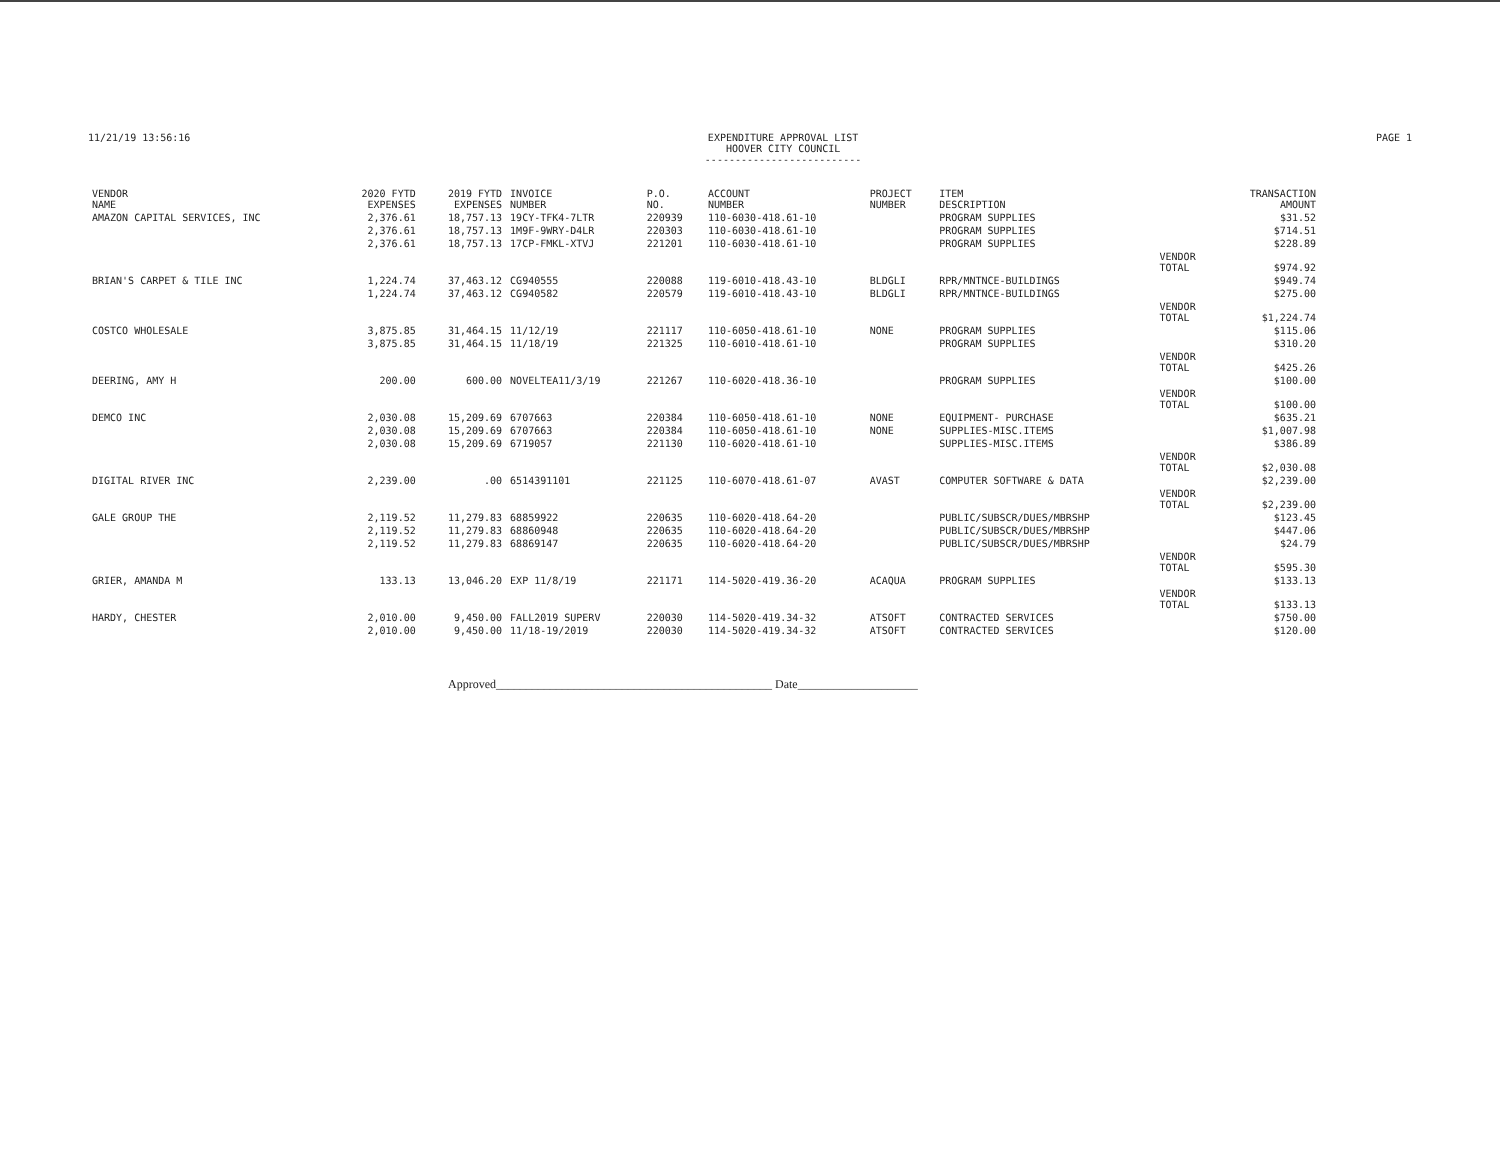11/21/19 13:56:16 EXPENDITURE APPROVAL LIST
HOOVER CITY COUNCIL
--------------------------
PAGE 1
| VENDOR NAME | 2020 FYTD EXPENSES | 2019 FYTD EXPENSES | INVOICE NUMBER | P.O. NO. | ACCOUNT NUMBER | PROJECT NUMBER | ITEM DESCRIPTION | | TRANSACTION AMOUNT |
| --- | --- | --- | --- | --- | --- | --- | --- | --- | --- |
| AMAZON CAPITAL SERVICES, INC | 2,376.61 | 18,757.13 | 19CY-TFK4-7LTR | 220939 | 110-6030-418.61-10 | | PROGRAM SUPPLIES | | $31.52 |
| | 2,376.61 | 18,757.13 | 1M9F-9WRY-D4LR | 220303 | 110-6030-418.61-10 | | PROGRAM SUPPLIES | | $714.51 |
| | 2,376.61 | 18,757.13 | 17CP-FMKL-XTVJ | 221201 | 110-6030-418.61-10 | | PROGRAM SUPPLIES | | $228.89 |
| | | | | | | | | VENDOR TOTAL | $974.92 |
| BRIAN'S CARPET & TILE INC | 1,224.74 | 37,463.12 | CG940555 | 220088 | 119-6010-418.43-10 | BLDGLI | RPR/MNTNCE-BUILDINGS | | $949.74 |
| | 1,224.74 | 37,463.12 | CG940582 | 220579 | 119-6010-418.43-10 | BLDGLI | RPR/MNTNCE-BUILDINGS | | $275.00 |
| | | | | | | | | VENDOR TOTAL | $1,224.74 |
| COSTCO WHOLESALE | 3,875.85 | 31,464.15 | 11/12/19 | 221117 | 110-6050-418.61-10 | NONE | PROGRAM SUPPLIES | | $115.06 |
| | 3,875.85 | 31,464.15 | 11/18/19 | 221325 | 110-6010-418.61-10 | | PROGRAM SUPPLIES | | $310.20 |
| | | | | | | | | VENDOR TOTAL | $425.26 |
| DEERING, AMY H | 200.00 | 600.00 | NOVELTEA11/3/19 | 221267 | 110-6020-418.36-10 | | PROGRAM SUPPLIES | | $100.00 |
| | | | | | | | | VENDOR TOTAL | $100.00 |
| DEMCO INC | 2,030.08 | 15,209.69 | 6707663 | 220384 | 110-6050-418.61-10 | NONE | EQUIPMENT- PURCHASE | | $635.21 |
| | 2,030.08 | 15,209.69 | 6707663 | 220384 | 110-6050-418.61-10 | NONE | SUPPLIES-MISC.ITEMS | | $1,007.98 |
| | 2,030.08 | 15,209.69 | 6719057 | 221130 | 110-6020-418.61-10 | | SUPPLIES-MISC.ITEMS | | $386.89 |
| | | | | | | | | VENDOR TOTAL | $2,030.08 |
| DIGITAL RIVER INC | 2,239.00 | .00 | 6514391101 | 221125 | 110-6070-418.61-07 | AVAST | COMPUTER SOFTWARE & DATA | | $2,239.00 |
| | | | | | | | | VENDOR TOTAL | $2,239.00 |
| GALE GROUP THE | 2,119.52 | 11,279.83 | 68859922 | 220635 | 110-6020-418.64-20 | | PUBLIC/SUBSCR/DUES/MBRSHP | | $123.45 |
| | 2,119.52 | 11,279.83 | 68860948 | 220635 | 110-6020-418.64-20 | | PUBLIC/SUBSCR/DUES/MBRSHP | | $447.06 |
| | 2,119.52 | 11,279.83 | 68869147 | 220635 | 110-6020-418.64-20 | | PUBLIC/SUBSCR/DUES/MBRSHP | | $24.79 |
| | | | | | | | | VENDOR TOTAL | $595.30 |
| GRIER, AMANDA M | 133.13 | 13,046.20 | EXP 11/8/19 | 221171 | 114-5020-419.36-20 | ACAQUA | PROGRAM SUPPLIES | | $133.13 |
| | | | | | | | | VENDOR TOTAL | $133.13 |
| HARDY, CHESTER | 2,010.00 | 9,450.00 | FALL2019 SUPERV | 220030 | 114-5020-419.34-32 | ATSOFT | CONTRACTED SERVICES | | $750.00 |
| | 2,010.00 | 9,450.00 | 11/18-19/2019 | 220030 | 114-5020-419.34-32 | ATSOFT | CONTRACTED SERVICES | | $120.00 |
Approved______________________________________________ Date____________________